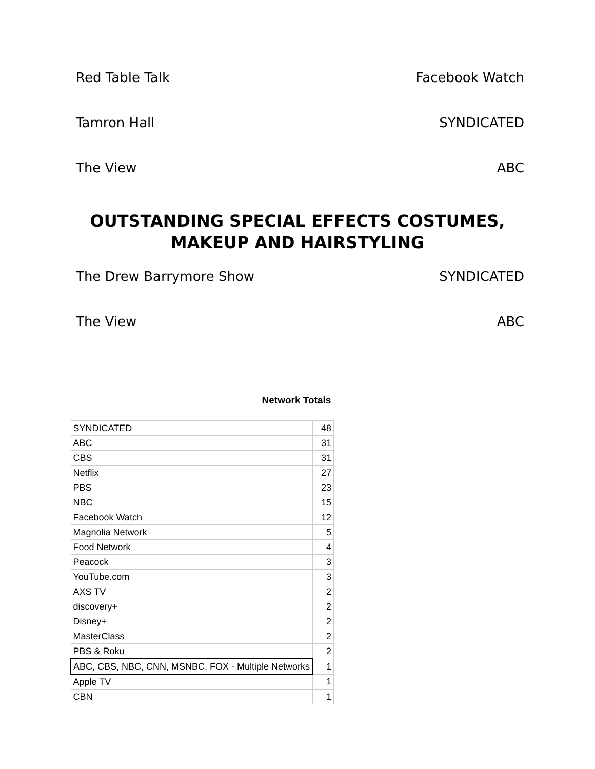Red Table Talk Facebook Watch
Tamron Hall SYNDICATED
The View ABC
OUTSTANDING SPECIAL EFFECTS COSTUMES, MAKEUP AND HAIRSTYLING
The Drew Barrymore Show SYNDICATED
The View ABC
Network Totals
| SYNDICATED | 48 |
| ABC | 31 |
| CBS | 31 |
| Netflix | 27 |
| PBS | 23 |
| NBC | 15 |
| Facebook Watch | 12 |
| Magnolia Network | 5 |
| Food Network | 4 |
| Peacock | 3 |
| YouTube.com | 3 |
| AXS TV | 2 |
| discovery+ | 2 |
| Disney+ | 2 |
| MasterClass | 2 |
| PBS & Roku | 2 |
| ABC, CBS, NBC, CNN, MSNBC, FOX - Multiple Networks | 1 |
| Apple TV | 1 |
| CBN | 1 |